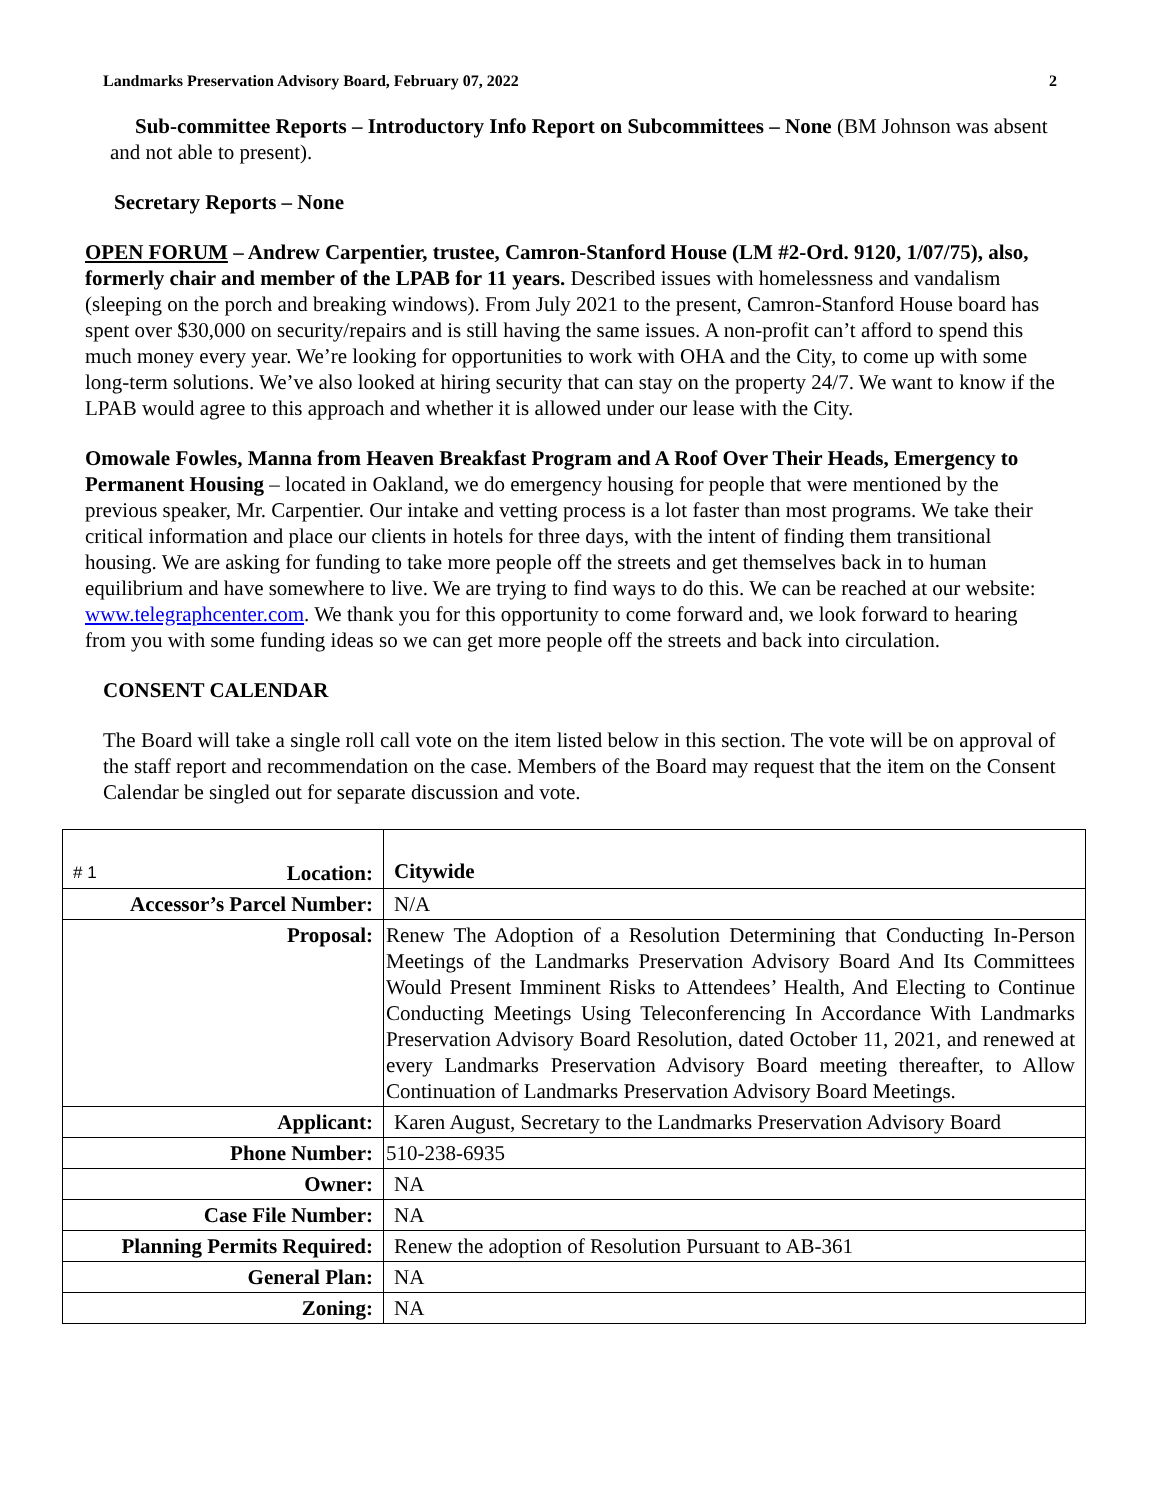Landmarks Preservation Advisory Board, February 07, 2022 2
Sub-committee Reports – Introductory Info Report on Subcommittees – None (BM Johnson was absent and not able to present).
Secretary Reports – None
OPEN FORUM – Andrew Carpentier, trustee, Camron-Stanford House (LM #2-Ord. 9120, 1/07/75), also, formerly chair and member of the LPAB for 11 years. Described issues with homelessness and vandalism (sleeping on the porch and breaking windows). From July 2021 to the present, Camron-Stanford House board has spent over $30,000 on security/repairs and is still having the same issues. A non-profit can’t afford to spend this much money every year. We’re looking for opportunities to work with OHA and the City, to come up with some long-term solutions. We’ve also looked at hiring security that can stay on the property 24/7. We want to know if the LPAB would agree to this approach and whether it is allowed under our lease with the City.
Omowale Fowles, Manna from Heaven Breakfast Program and A Roof Over Their Heads, Emergency to Permanent Housing – located in Oakland, we do emergency housing for people that were mentioned by the previous speaker, Mr. Carpentier. Our intake and vetting process is a lot faster than most programs. We take their critical information and place our clients in hotels for three days, with the intent of finding them transitional housing. We are asking for funding to take more people off the streets and get themselves back in to human equilibrium and have somewhere to live. We are trying to find ways to do this. We can be reached at our website: www.telegraphcenter.com. We thank you for this opportunity to come forward and, we look forward to hearing from you with some funding ideas so we can get more people off the streets and back into circulation.
CONSENT CALENDAR
The Board will take a single roll call vote on the item listed below in this section. The vote will be on approval of the staff report and recommendation on the case. Members of the Board may request that the item on the Consent Calendar be singled out for separate discussion and vote.
| # 1 Location: | Citywide |
| Accessor’s Parcel Number: | N/A |
| Proposal: | Renew The Adoption of a Resolution Determining that Conducting In-Person Meetings of the Landmarks Preservation Advisory Board And Its Committees Would Present Imminent Risks to Attendees’ Health, And Electing to Continue Conducting Meetings Using Teleconferencing In Accordance With Landmarks Preservation Advisory Board Resolution, dated October 11, 2021, and renewed at every Landmarks Preservation Advisory Board meeting thereafter, to Allow Continuation of Landmarks Preservation Advisory Board Meetings. |
| Applicant: | Karen August, Secretary to the Landmarks Preservation Advisory Board |
| Phone Number: | 510-238-6935 |
| Owner: | NA |
| Case File Number: | NA |
| Planning Permits Required: | Renew the adoption of Resolution Pursuant to AB-361 |
| General Plan: | NA |
| Zoning: | NA |